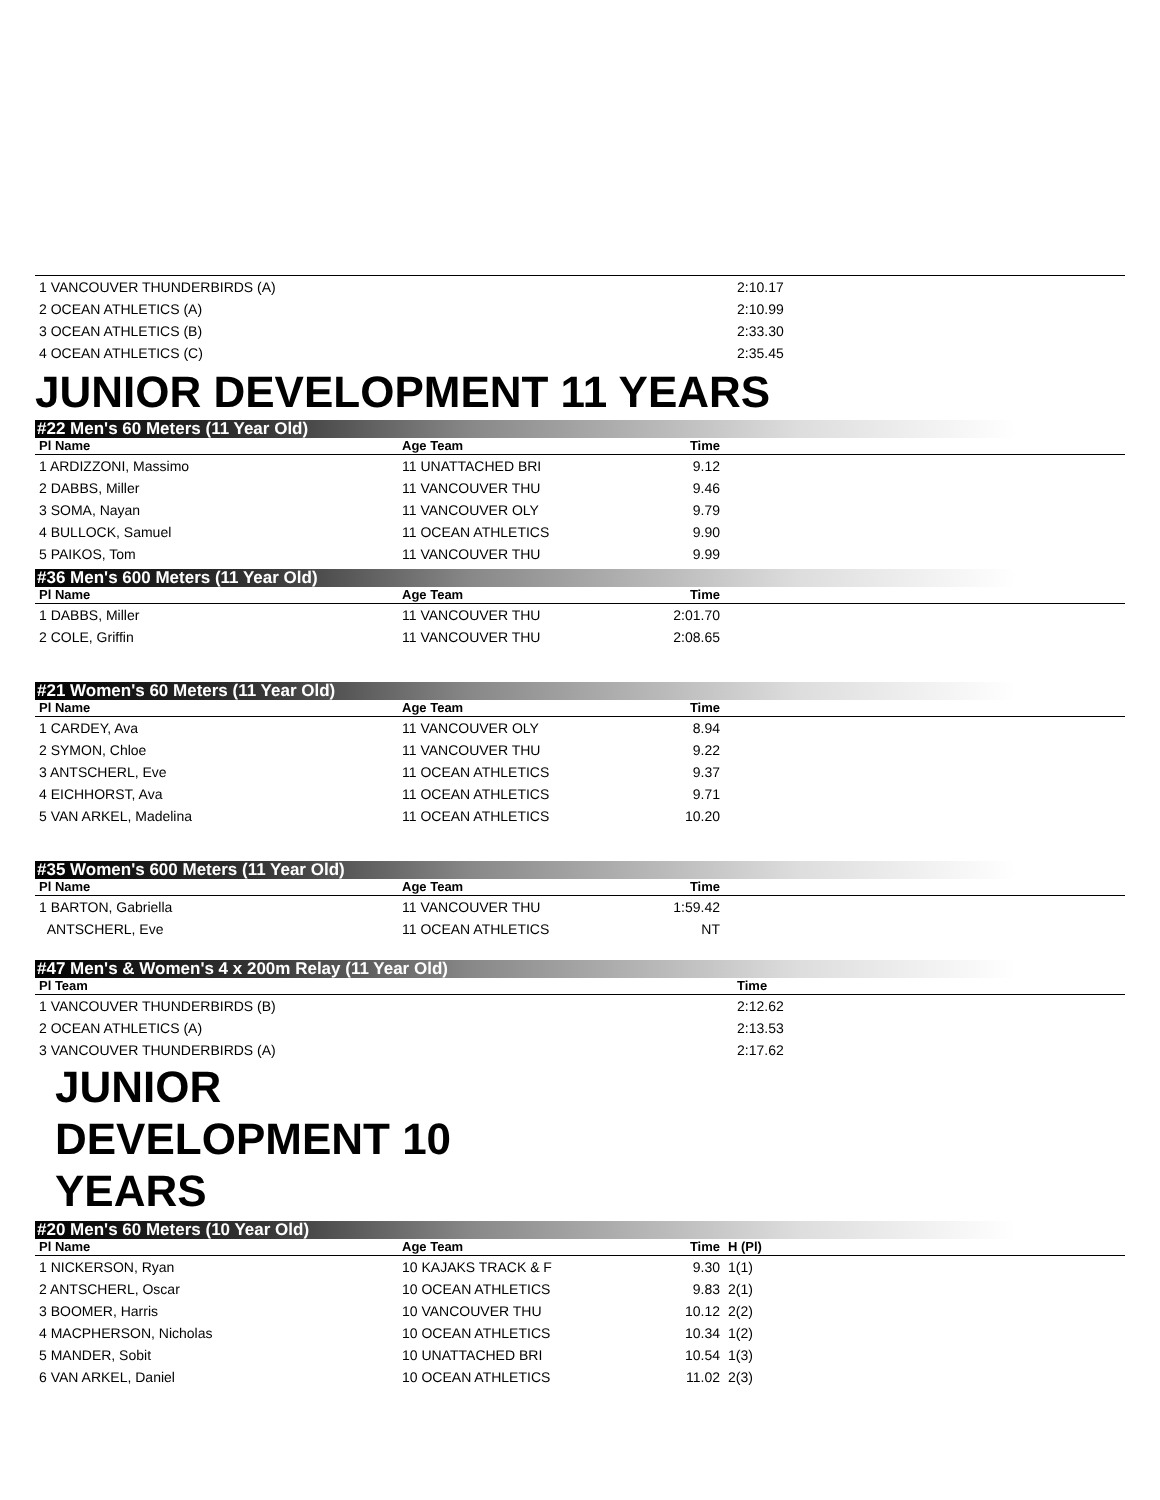| 1 VANCOUVER THUNDERBIRDS (A) | 2:10.17 |
| 2 OCEAN ATHLETICS (A) | 2:10.99 |
| 3 OCEAN ATHLETICS (B) | 2:33.30 |
| 4 OCEAN ATHLETICS (C) | 2:35.45 |
JUNIOR DEVELOPMENT 11 YEARS
#22 Men's 60 Meters (11 Year Old)
| Pl Name | Age Team | Time | |
| --- | --- | --- | --- |
| 1 ARDIZZONI, Massimo | 11 UNATTACHED BRI | 9.12 | |
| 2 DABBS, Miller | 11 VANCOUVER THU | 9.46 | |
| 3 SOMA, Nayan | 11 VANCOUVER OLY | 9.79 | |
| 4 BULLOCK, Samuel | 11 OCEAN ATHLETICS | 9.90 | |
| 5 PAIKOS, Tom | 11 VANCOUVER THU | 9.99 | |
#36 Men's 600 Meters (11 Year Old)
| Pl Name | Age Team | Time | |
| --- | --- | --- | --- |
| 1 DABBS, Miller | 11 VANCOUVER THU | 2:01.70 | |
| 2 COLE, Griffin | 11 VANCOUVER THU | 2:08.65 | |
#21 Women's 60 Meters (11 Year Old)
| Pl Name | Age Team | Time | |
| --- | --- | --- | --- |
| 1 CARDEY, Ava | 11 VANCOUVER OLY | 8.94 | |
| 2 SYMON, Chloe | 11 VANCOUVER THU | 9.22 | |
| 3 ANTSCHERL, Eve | 11 OCEAN ATHLETICS | 9.37 | |
| 4 EICHHORST, Ava | 11 OCEAN ATHLETICS | 9.71 | |
| 5 VAN ARKEL, Madelina | 11 OCEAN ATHLETICS | 10.20 | |
#35 Women's 600 Meters (11 Year Old)
| Pl Name | Age Team | Time | |
| --- | --- | --- | --- |
| 1 BARTON, Gabriella | 11 VANCOUVER THU | 1:59.42 | |
| ANTSCHERL, Eve | 11 OCEAN ATHLETICS | NT | |
#47 Men's & Women's 4 x 200m Relay (11 Year Old)
| Pl Team | Time |
| --- | --- |
| 1 VANCOUVER THUNDERBIRDS (B) | 2:12.62 |
| 2 OCEAN ATHLETICS (A) | 2:13.53 |
| 3 VANCOUVER THUNDERBIRDS (A) | 2:17.62 |
JUNIOR DEVELOPMENT 10 YEARS
#20 Men's 60 Meters (10 Year Old)
| Pl Name | Age Team | Time | H (Pl) |
| --- | --- | --- | --- |
| 1 NICKERSON, Ryan | 10 KAJAKS TRACK & F | 9.30 | 1(1) |
| 2 ANTSCHERL, Oscar | 10 OCEAN ATHLETICS | 9.83 | 2(1) |
| 3 BOOMER, Harris | 10 VANCOUVER THU | 10.12 | 2(2) |
| 4 MACPHERSON, Nicholas | 10 OCEAN ATHLETICS | 10.34 | 1(2) |
| 5 MANDER, Sobit | 10 UNATTACHED BRI | 10.54 | 1(3) |
| 6 VAN ARKEL, Daniel | 10 OCEAN ATHLETICS | 11.02 | 2(3) |